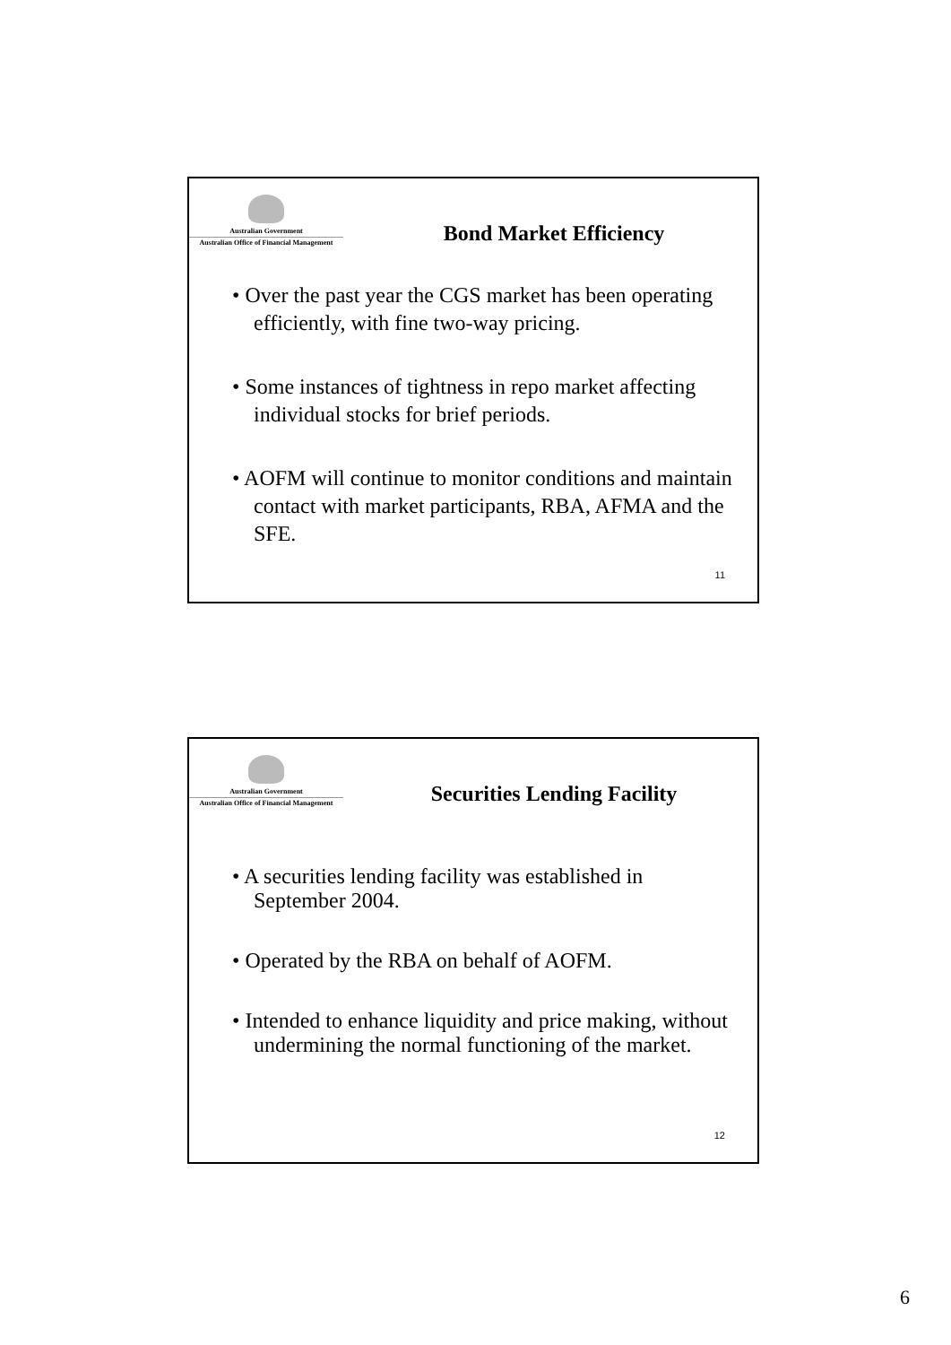Australian Government
Australian Office of Financial Management
Bond Market Efficiency
• Over the past year the CGS market has been operating efficiently, with fine two-way pricing.
• Some instances of tightness in repo market affecting individual stocks for brief periods.
• AOFM will continue to monitor conditions and maintain contact with market participants, RBA, AFMA and the SFE.
11
Australian Government
Australian Office of Financial Management
Securities Lending Facility
• A securities lending facility was established in September 2004.
• Operated by the RBA on behalf of AOFM.
• Intended to enhance liquidity and price making, without undermining the normal functioning of the market.
12
6